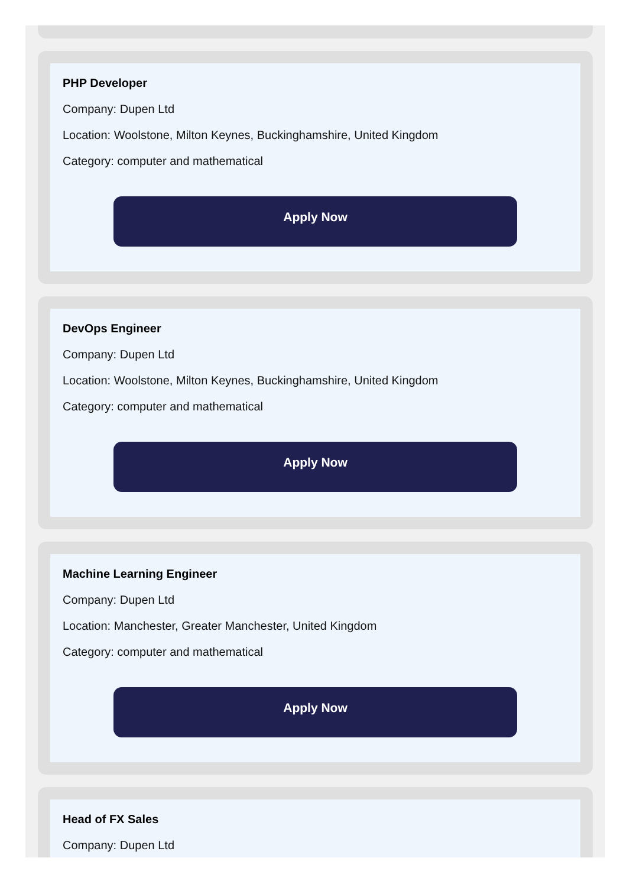PHP Developer
Company: Dupen Ltd
Location: Woolstone, Milton Keynes, Buckinghamshire, United Kingdom
Category: computer and mathematical
Apply Now
DevOps Engineer
Company: Dupen Ltd
Location: Woolstone, Milton Keynes, Buckinghamshire, United Kingdom
Category: computer and mathematical
Apply Now
Machine Learning Engineer
Company: Dupen Ltd
Location: Manchester, Greater Manchester, United Kingdom
Category: computer and mathematical
Apply Now
Head of FX Sales
Company: Dupen Ltd